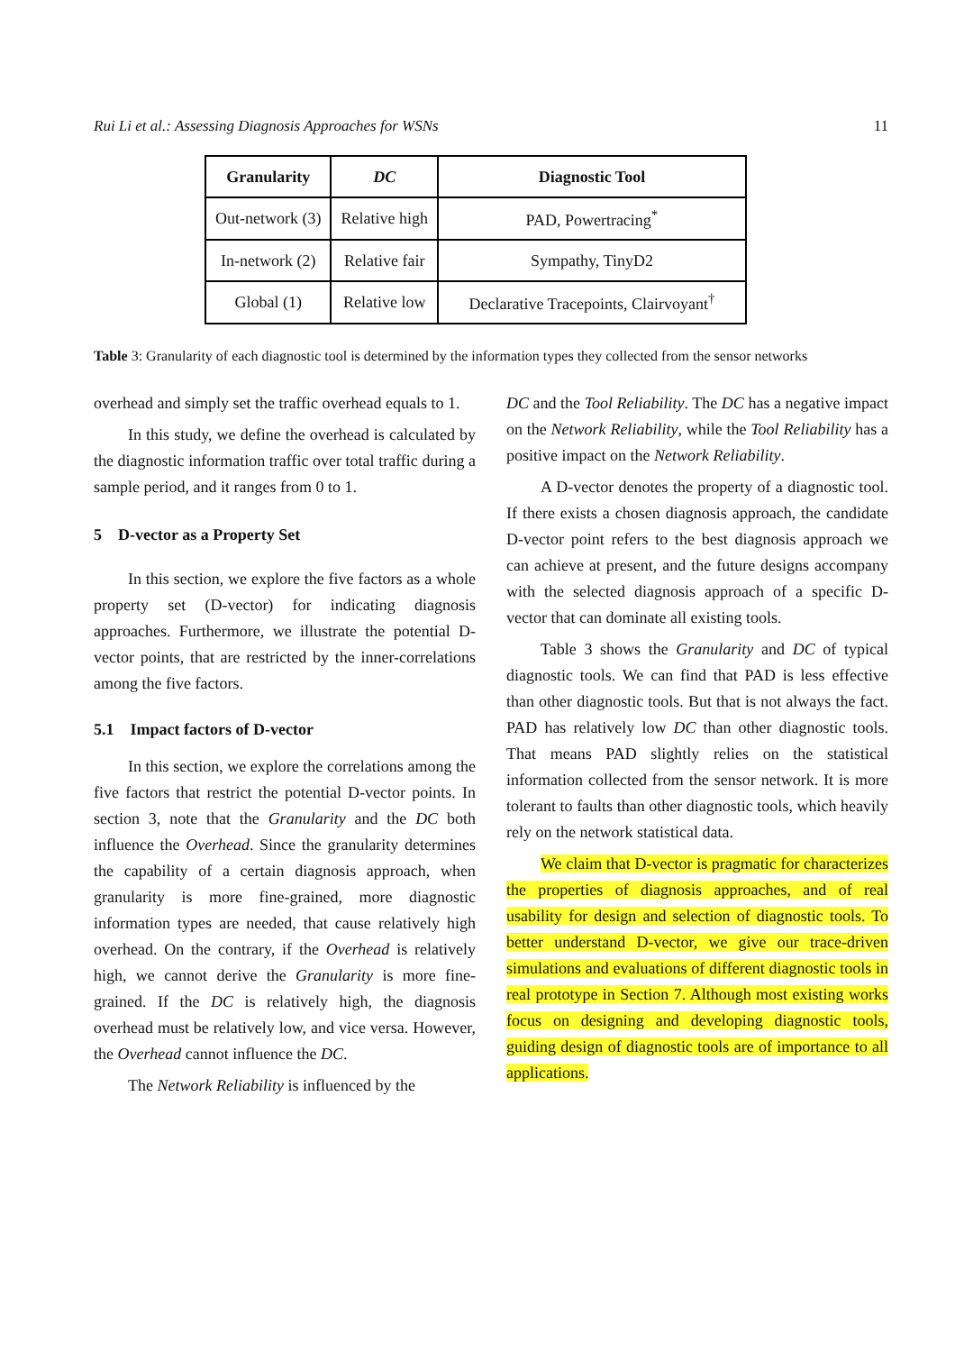Rui Li et al.: Assessing Diagnosis Approaches for WSNs 11
| Granularity | DC | Diagnostic Tool |
| --- | --- | --- |
| Out-network (3) | Relative high | PAD, Powertracing<sup>*</sup> |
| In-network (2) | Relative fair | Sympathy, TinyD2 |
| Global (1) | Relative low | Declarative Tracepoints, Clairvoyant<sup>†</sup> |
Table 3: Granularity of each diagnostic tool is determined by the information types they collected from the sensor networks
overhead and simply set the traffic overhead equals to 1.
In this study, we define the overhead is calculated by the diagnostic information traffic over total traffic during a sample period, and it ranges from 0 to 1.
5 D-vector as a Property Set
In this section, we explore the five factors as a whole property set (D-vector) for indicating diagnosis approaches. Furthermore, we illustrate the potential D-vector points, that are restricted by the inner-correlations among the five factors.
5.1 Impact factors of D-vector
In this section, we explore the correlations among the five factors that restrict the potential D-vector points. In section 3, note that the Granularity and the DC both influence the Overhead. Since the granularity determines the capability of a certain diagnosis approach, when granularity is more fine-grained, more diagnostic information types are needed, that cause relatively high overhead. On the contrary, if the Overhead is relatively high, we cannot derive the Granularity is more fine-grained. If the DC is relatively high, the diagnosis overhead must be relatively low, and vice versa. However, the Overhead cannot influence the DC.
The Network Reliability is influenced by the
DC and the Tool Reliability. The DC has a negative impact on the Network Reliability, while the Tool Reliability has a positive impact on the Network Reliability.
A D-vector denotes the property of a diagnostic tool. If there exists a chosen diagnosis approach, the candidate D-vector point refers to the best diagnosis approach we can achieve at present, and the future designs accompany with the selected diagnosis approach of a specific D-vector that can dominate all existing tools.
Table 3 shows the Granularity and DC of typical diagnostic tools. We can find that PAD is less effective than other diagnostic tools. But that is not always the fact. PAD has relatively low DC than other diagnostic tools. That means PAD slightly relies on the statistical information collected from the sensor network. It is more tolerant to faults than other diagnostic tools, which heavily rely on the network statistical data.
We claim that D-vector is pragmatic for characterizes the properties of diagnosis approaches, and of real usability for design and selection of diagnostic tools. To better understand D-vector, we give our trace-driven simulations and evaluations of different diagnostic tools in real prototype in Section 7. Although most existing works focus on designing and developing diagnostic tools, guiding design of diagnostic tools are of importance to all applications.